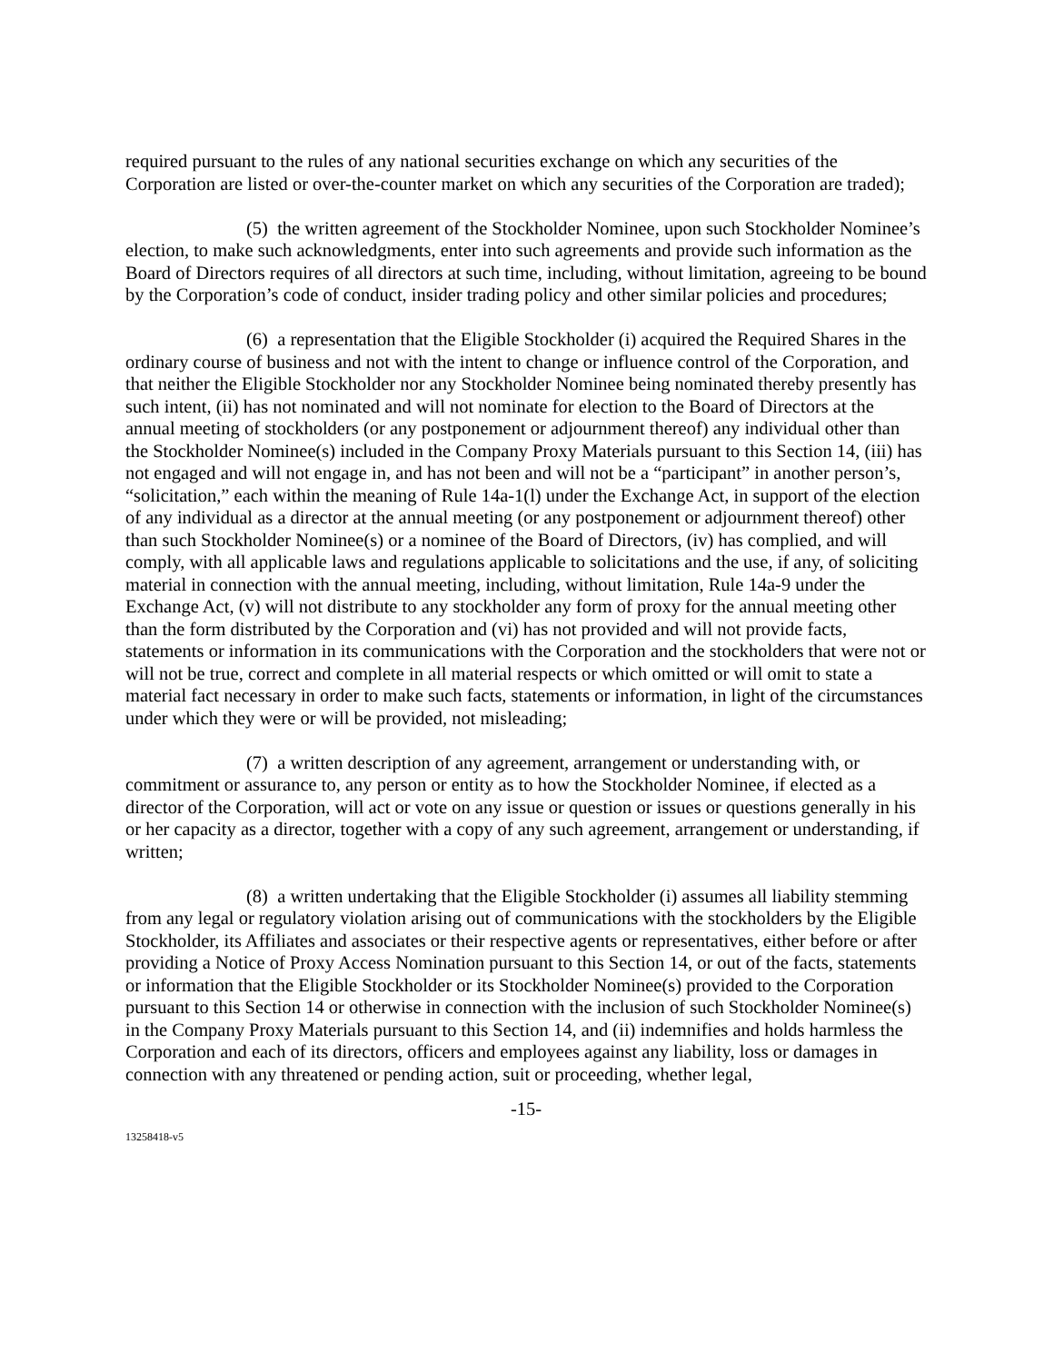required pursuant to the rules of any national securities exchange on which any securities of the Corporation are listed or over-the-counter market on which any securities of the Corporation are traded);
(5) the written agreement of the Stockholder Nominee, upon such Stockholder Nominee’s election, to make such acknowledgments, enter into such agreements and provide such information as the Board of Directors requires of all directors at such time, including, without limitation, agreeing to be bound by the Corporation’s code of conduct, insider trading policy and other similar policies and procedures;
(6) a representation that the Eligible Stockholder (i) acquired the Required Shares in the ordinary course of business and not with the intent to change or influence control of the Corporation, and that neither the Eligible Stockholder nor any Stockholder Nominee being nominated thereby presently has such intent, (ii) has not nominated and will not nominate for election to the Board of Directors at the annual meeting of stockholders (or any postponement or adjournment thereof) any individual other than the Stockholder Nominee(s) included in the Company Proxy Materials pursuant to this Section 14, (iii) has not engaged and will not engage in, and has not been and will not be a “participant” in another person’s, “solicitation,” each within the meaning of Rule 14a-1(l) under the Exchange Act, in support of the election of any individual as a director at the annual meeting (or any postponement or adjournment thereof) other than such Stockholder Nominee(s) or a nominee of the Board of Directors, (iv) has complied, and will comply, with all applicable laws and regulations applicable to solicitations and the use, if any, of soliciting material in connection with the annual meeting, including, without limitation, Rule 14a-9 under the Exchange Act, (v) will not distribute to any stockholder any form of proxy for the annual meeting other than the form distributed by the Corporation and (vi) has not provided and will not provide facts, statements or information in its communications with the Corporation and the stockholders that were not or will not be true, correct and complete in all material respects or which omitted or will omit to state a material fact necessary in order to make such facts, statements or information, in light of the circumstances under which they were or will be provided, not misleading;
(7) a written description of any agreement, arrangement or understanding with, or commitment or assurance to, any person or entity as to how the Stockholder Nominee, if elected as a director of the Corporation, will act or vote on any issue or question or issues or questions generally in his or her capacity as a director, together with a copy of any such agreement, arrangement or understanding, if written;
(8) a written undertaking that the Eligible Stockholder (i) assumes all liability stemming from any legal or regulatory violation arising out of communications with the stockholders by the Eligible Stockholder, its Affiliates and associates or their respective agents or representatives, either before or after providing a Notice of Proxy Access Nomination pursuant to this Section 14, or out of the facts, statements or information that the Eligible Stockholder or its Stockholder Nominee(s) provided to the Corporation pursuant to this Section 14 or otherwise in connection with the inclusion of such Stockholder Nominee(s) in the Company Proxy Materials pursuant to this Section 14, and (ii) indemnifies and holds harmless the Corporation and each of its directors, officers and employees against any liability, loss or damages in connection with any threatened or pending action, suit or proceeding, whether legal,
-15-
13258418-v5